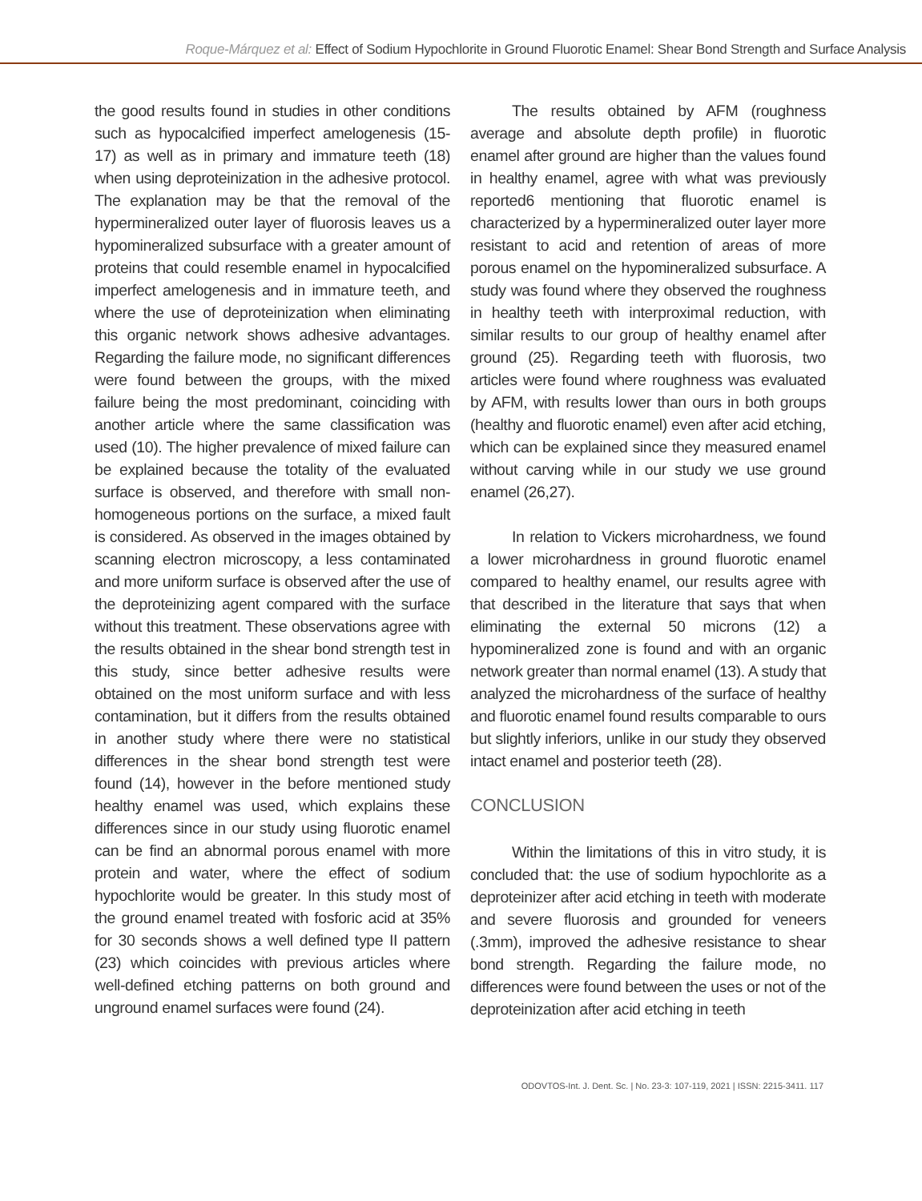Roque-Márquez et al: Effect of Sodium Hypochlorite in Ground Fluorotic Enamel: Shear Bond Strength and Surface Analysis
the good results found in studies in other conditions such as hypocalcified imperfect amelogenesis (15-17) as well as in primary and immature teeth (18) when using deproteinization in the adhesive protocol. The explanation may be that the removal of the hypermineralized outer layer of fluorosis leaves us a hypomineralized subsurface with a greater amount of proteins that could resemble enamel in hypocalcified imperfect amelogenesis and in immature teeth, and where the use of deproteinization when eliminating this organic network shows adhesive advantages. Regarding the failure mode, no significant differences were found between the groups, with the mixed failure being the most predominant, coinciding with another article where the same classification was used (10). The higher prevalence of mixed failure can be explained because the totality of the evaluated surface is observed, and therefore with small non-homogeneous portions on the surface, a mixed fault is considered. As observed in the images obtained by scanning electron microscopy, a less contaminated and more uniform surface is observed after the use of the deproteinizing agent compared with the surface without this treatment. These observations agree with the results obtained in the shear bond strength test in this study, since better adhesive results were obtained on the most uniform surface and with less contamination, but it differs from the results obtained in another study where there were no statistical differences in the shear bond strength test were found (14), however in the before mentioned study healthy enamel was used, which explains these differences since in our study using fluorotic enamel can be find an abnormal porous enamel with more protein and water, where the effect of sodium hypochlorite would be greater. In this study most of the ground enamel treated with fosforic acid at 35% for 30 seconds shows a well defined type II pattern (23) which coincides with previous articles where well-defined etching patterns on both ground and unground enamel surfaces were found (24).
The results obtained by AFM (roughness average and absolute depth profile) in fluorotic enamel after ground are higher than the values found in healthy enamel, agree with what was previously reported6 mentioning that fluorotic enamel is characterized by a hypermineralized outer layer more resistant to acid and retention of areas of more porous enamel on the hypomineralized subsurface. A study was found where they observed the roughness in healthy teeth with interproximal reduction, with similar results to our group of healthy enamel after ground (25). Regarding teeth with fluorosis, two articles were found where roughness was evaluated by AFM, with results lower than ours in both groups (healthy and fluorotic enamel) even after acid etching, which can be explained since they measured enamel without carving while in our study we use ground enamel (26,27).
In relation to Vickers microhardness, we found a lower microhardness in ground fluorotic enamel compared to healthy enamel, our results agree with that described in the literature that says that when eliminating the external 50 microns (12) a hypomineralized zone is found and with an organic network greater than normal enamel (13). A study that analyzed the microhardness of the surface of healthy and fluorotic enamel found results comparable to ours but slightly inferiors, unlike in our study they observed intact enamel and posterior teeth (28).
CONCLUSION
Within the limitations of this in vitro study, it is concluded that: the use of sodium hypochlorite as a deproteinizer after acid etching in teeth with moderate and severe fluorosis and grounded for veneers (.3mm), improved the adhesive resistance to shear bond strength. Regarding the failure mode, no differences were found between the uses or not of the deproteinization after acid etching in teeth
ODOVTOS-Int. J. Dent. Sc. | No. 23-3: 107-119, 2021 | ISSN: 2215-3411. 117